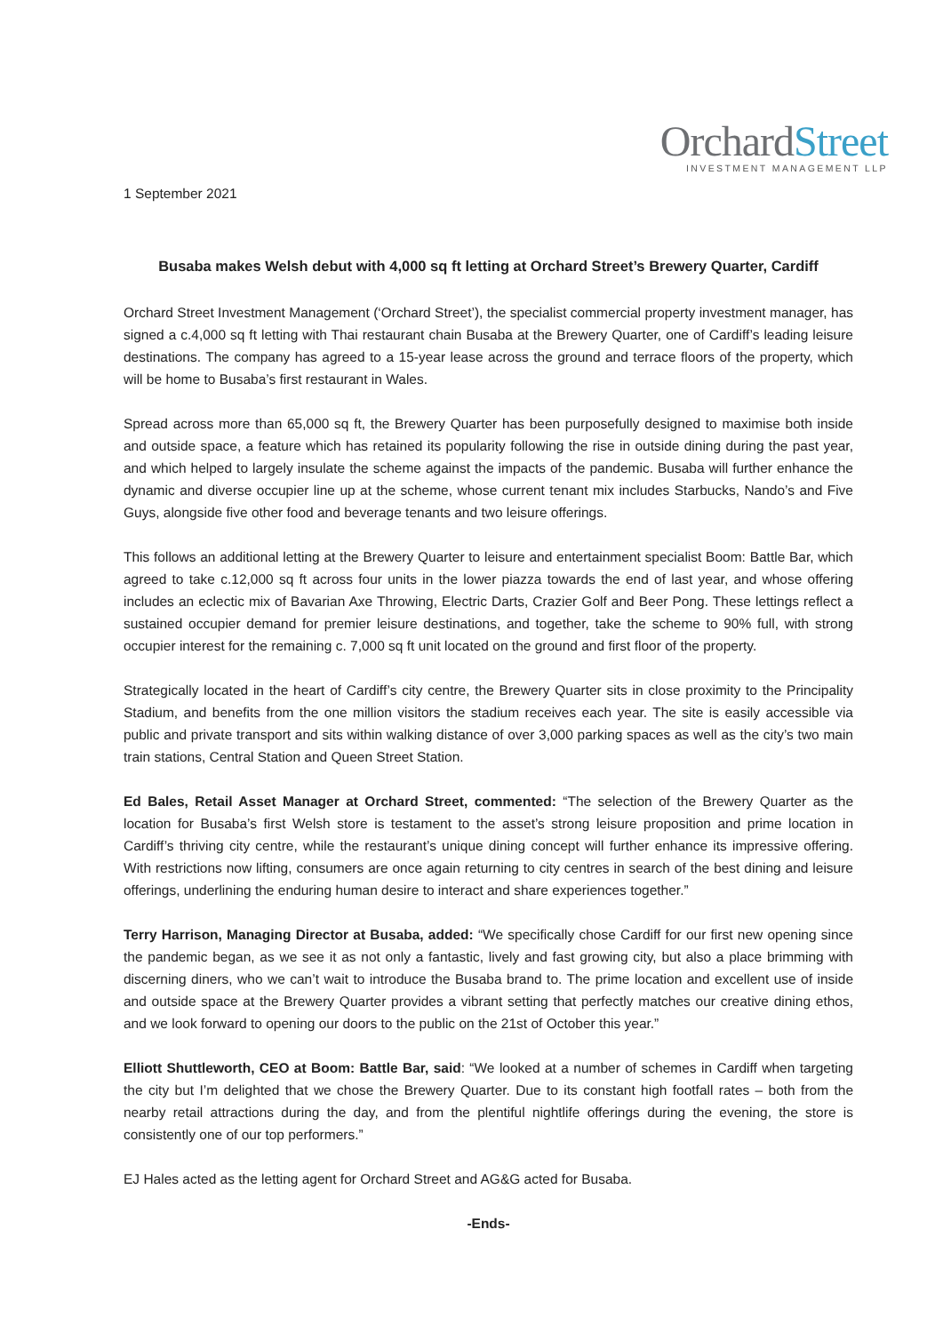OrchardStreet
INVESTMENT MANAGEMENT LLP
1 September 2021
Busaba makes Welsh debut with 4,000 sq ft letting at Orchard Street’s Brewery Quarter, Cardiff
Orchard Street Investment Management (‘Orchard Street’), the specialist commercial property investment manager, has signed a c.4,000 sq ft letting with Thai restaurant chain Busaba at the Brewery Quarter, one of Cardiff’s leading leisure destinations. The company has agreed to a 15-year lease across the ground and terrace floors of the property, which will be home to Busaba’s first restaurant in Wales.
Spread across more than 65,000 sq ft, the Brewery Quarter has been purposefully designed to maximise both inside and outside space, a feature which has retained its popularity following the rise in outside dining during the past year, and which helped to largely insulate the scheme against the impacts of the pandemic. Busaba will further enhance the dynamic and diverse occupier line up at the scheme, whose current tenant mix includes Starbucks, Nando’s and Five Guys, alongside five other food and beverage tenants and two leisure offerings.
This follows an additional letting at the Brewery Quarter to leisure and entertainment specialist Boom: Battle Bar, which agreed to take c.12,000 sq ft across four units in the lower piazza towards the end of last year, and whose offering includes an eclectic mix of Bavarian Axe Throwing, Electric Darts, Crazier Golf and Beer Pong. These lettings reflect a sustained occupier demand for premier leisure destinations, and together, take the scheme to 90% full, with strong occupier interest for the remaining c. 7,000 sq ft unit located on the ground and first floor of the property.
Strategically located in the heart of Cardiff’s city centre, the Brewery Quarter sits in close proximity to the Principality Stadium, and benefits from the one million visitors the stadium receives each year. The site is easily accessible via public and private transport and sits within walking distance of over 3,000 parking spaces as well as the city’s two main train stations, Central Station and Queen Street Station.
Ed Bales, Retail Asset Manager at Orchard Street, commented: “The selection of the Brewery Quarter as the location for Busaba’s first Welsh store is testament to the asset’s strong leisure proposition and prime location in Cardiff’s thriving city centre, while the restaurant’s unique dining concept will further enhance its impressive offering. With restrictions now lifting, consumers are once again returning to city centres in search of the best dining and leisure offerings, underlining the enduring human desire to interact and share experiences together.”
Terry Harrison, Managing Director at Busaba, added: “We specifically chose Cardiff for our first new opening since the pandemic began, as we see it as not only a fantastic, lively and fast growing city, but also a place brimming with discerning diners, who we can’t wait to introduce the Busaba brand to. The prime location and excellent use of inside and outside space at the Brewery Quarter provides a vibrant setting that perfectly matches our creative dining ethos, and we look forward to opening our doors to the public on the 21st of October this year.”
Elliott Shuttleworth, CEO at Boom: Battle Bar, said: “We looked at a number of schemes in Cardiff when targeting the city but I’m delighted that we chose the Brewery Quarter. Due to its constant high footfall rates – both from the nearby retail attractions during the day, and from the plentiful nightlife offerings during the evening, the store is consistently one of our top performers.”
EJ Hales acted as the letting agent for Orchard Street and AG&G acted for Busaba.
-Ends-